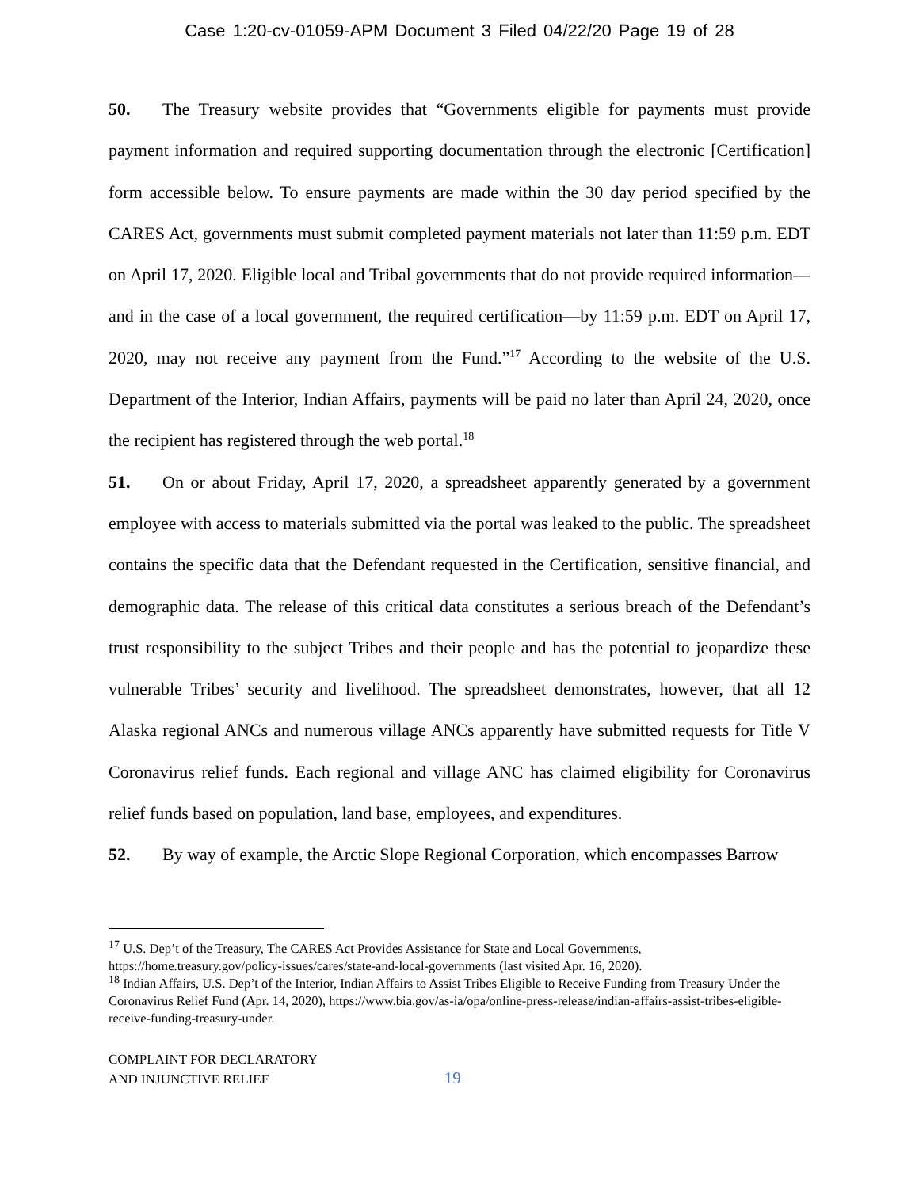Case 1:20-cv-01059-APM Document 3 Filed 04/22/20 Page 19 of 28
50. The Treasury website provides that “Governments eligible for payments must provide payment information and required supporting documentation through the electronic [Certification] form accessible below. To ensure payments are made within the 30 day period specified by the CARES Act, governments must submit completed payment materials not later than 11:59 p.m. EDT on April 17, 2020. Eligible local and Tribal governments that do not provide required information—and in the case of a local government, the required certification—by 11:59 p.m. EDT on April 17, 2020, may not receive any payment from the Fund.”<sup>17</sup> According to the website of the U.S. Department of the Interior, Indian Affairs, payments will be paid no later than April 24, 2020, once the recipient has registered through the web portal.<sup>18</sup>
51. On or about Friday, April 17, 2020, a spreadsheet apparently generated by a government employee with access to materials submitted via the portal was leaked to the public. The spreadsheet contains the specific data that the Defendant requested in the Certification, sensitive financial, and demographic data. The release of this critical data constitutes a serious breach of the Defendant’s trust responsibility to the subject Tribes and their people and has the potential to jeopardize these vulnerable Tribes’ security and livelihood. The spreadsheet demonstrates, however, that all 12 Alaska regional ANCs and numerous village ANCs apparently have submitted requests for Title V Coronavirus relief funds. Each regional and village ANC has claimed eligibility for Coronavirus relief funds based on population, land base, employees, and expenditures.
52. By way of example, the Arctic Slope Regional Corporation, which encompasses Barrow
<sup>17</sup> U.S. Dep’t of the Treasury, The CARES Act Provides Assistance for State and Local Governments, https://home.treasury.gov/policy-issues/cares/state-and-local-governments (last visited Apr. 16, 2020).
<sup>18</sup> Indian Affairs, U.S. Dep’t of the Interior, Indian Affairs to Assist Tribes Eligible to Receive Funding from Treasury Under the Coronavirus Relief Fund (Apr. 14, 2020), https://www.bia.gov/as-ia/opa/online-press-release/indian-affairs-assist-tribes-eligible-receive-funding-treasury-under.
COMPLAINT FOR DECLARATORY
AND INJUNCTIVE RELIEF
19